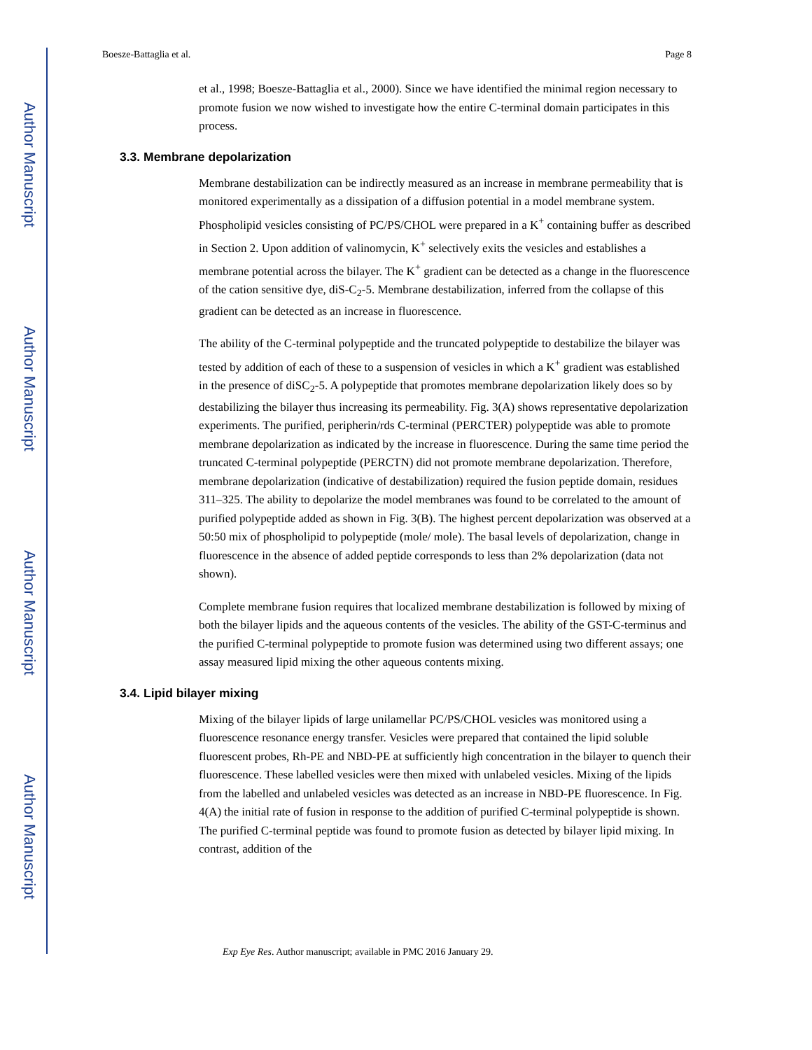Author Manuscript
Author Manuscript
Author Manuscript
Author Manuscript
Boesze-Battaglia et al. Page 8
et al., 1998; Boesze-Battaglia et al., 2000). Since we have identified the minimal region necessary to promote fusion we now wished to investigate how the entire C-terminal domain participates in this process.
3.3. Membrane depolarization
Membrane destabilization can be indirectly measured as an increase in membrane permeability that is monitored experimentally as a dissipation of a diffusion potential in a model membrane system. Phospholipid vesicles consisting of PC/PS/CHOL were prepared in a K<sup>+</sup> containing buffer as described in Section 2. Upon addition of valinomycin, K<sup>+</sup> selectively exits the vesicles and establishes a membrane potential across the bilayer. The K<sup>+</sup> gradient can be detected as a change in the fluorescence of the cation sensitive dye, diS-C<sub>2</sub>-5. Membrane destabilization, inferred from the collapse of this gradient can be detected as an increase in fluorescence.
The ability of the C-terminal polypeptide and the truncated polypeptide to destabilize the bilayer was tested by addition of each of these to a suspension of vesicles in which a K<sup>+</sup> gradient was established in the presence of diSC<sub>2</sub>-5. A polypeptide that promotes membrane depolarization likely does so by destabilizing the bilayer thus increasing its permeability. Fig. 3(A) shows representative depolarization experiments. The purified, peripherin/rds C-terminal (PERCTER) polypeptide was able to promote membrane depolarization as indicated by the increase in fluorescence. During the same time period the truncated C-terminal polypeptide (PERCTN) did not promote membrane depolarization. Therefore, membrane depolarization (indicative of destabilization) required the fusion peptide domain, residues 311–325. The ability to depolarize the model membranes was found to be correlated to the amount of purified polypeptide added as shown in Fig. 3(B). The highest percent depolarization was observed at a 50:50 mix of phospholipid to polypeptide (mole/ mole). The basal levels of depolarization, change in fluorescence in the absence of added peptide corresponds to less than 2% depolarization (data not shown).
Complete membrane fusion requires that localized membrane destabilization is followed by mixing of both the bilayer lipids and the aqueous contents of the vesicles. The ability of the GST-C-terminus and the purified C-terminal polypeptide to promote fusion was determined using two different assays; one assay measured lipid mixing the other aqueous contents mixing.
3.4. Lipid bilayer mixing
Mixing of the bilayer lipids of large unilamellar PC/PS/CHOL vesicles was monitored using a fluorescence resonance energy transfer. Vesicles were prepared that contained the lipid soluble fluorescent probes, Rh-PE and NBD-PE at sufficiently high concentration in the bilayer to quench their fluorescence. These labelled vesicles were then mixed with unlabeled vesicles. Mixing of the lipids from the labelled and unlabeled vesicles was detected as an increase in NBD-PE fluorescence. In Fig. 4(A) the initial rate of fusion in response to the addition of purified C-terminal polypeptide is shown. The purified C-terminal peptide was found to promote fusion as detected by bilayer lipid mixing. In contrast, addition of the
Exp Eye Res. Author manuscript; available in PMC 2016 January 29.